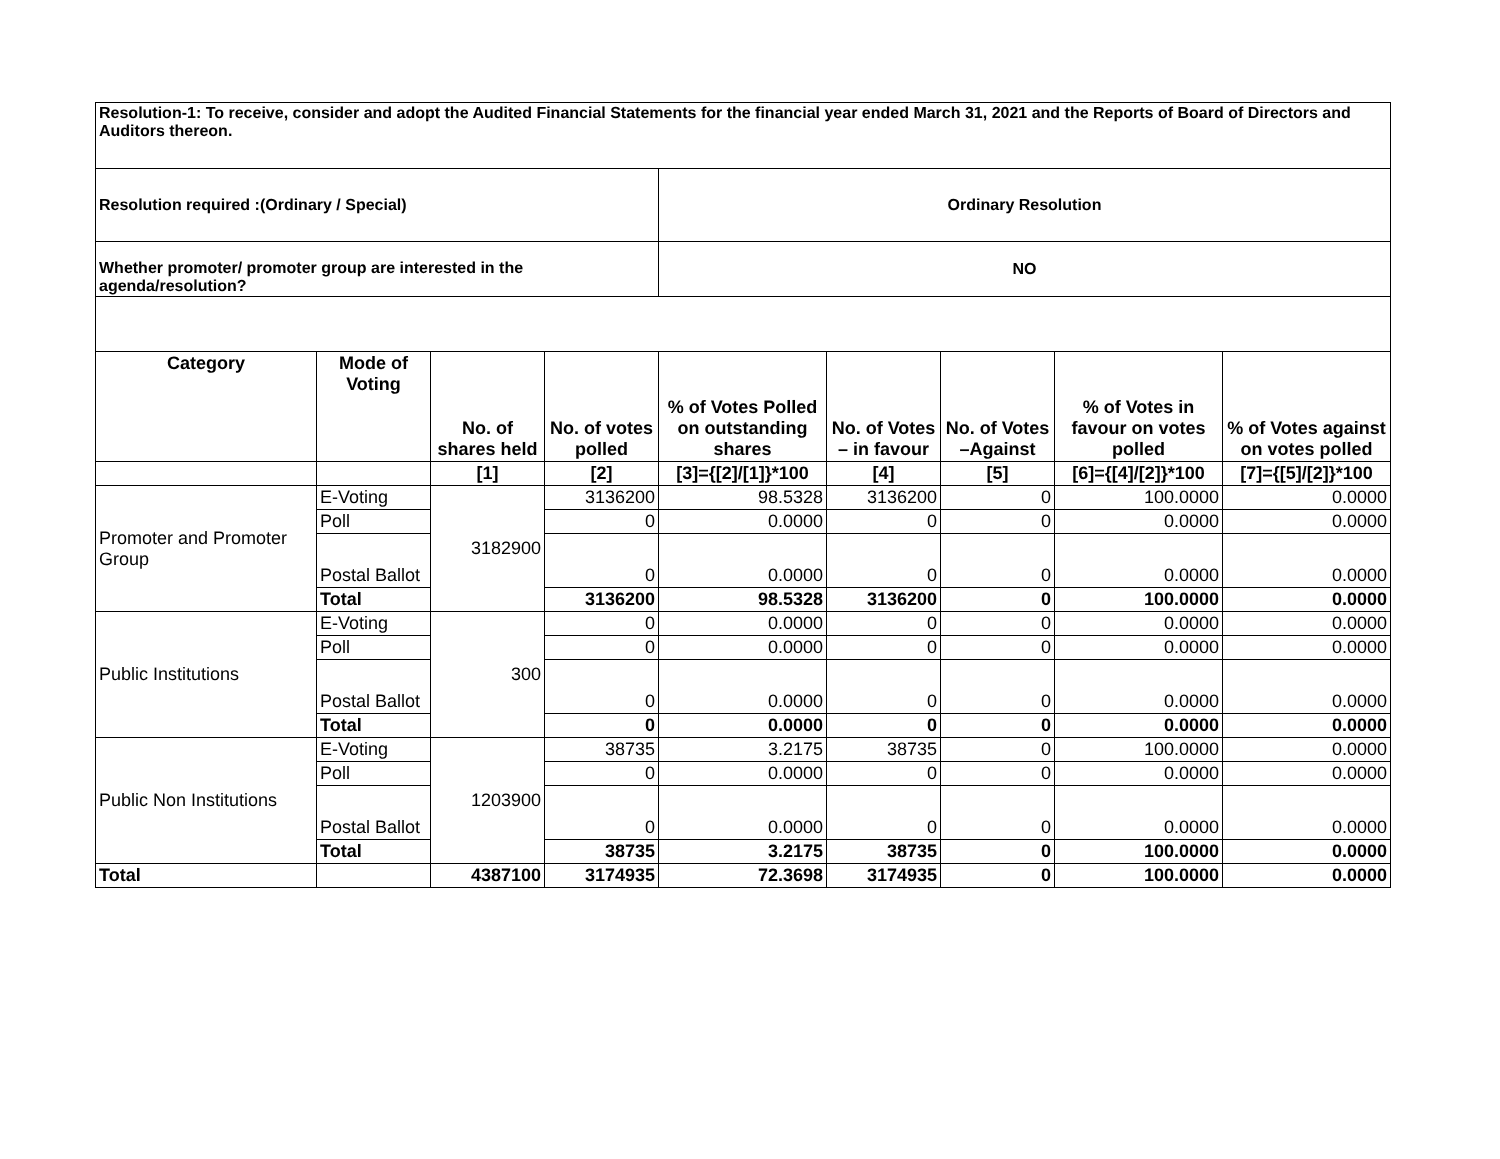| Resolution-1: To receive, consider and adopt the Audited Financial Statements for the financial year ended March 31, 2021 and the Reports of Board of Directors and Auditors thereon. | | | | | | | | |
| Resolution required :(Ordinary / Special) | | | | Ordinary Resolution | | | | |
| Whether promoter/ promoter group are interested in the agenda/resolution? | | | | NO | | | | |
| Category | Mode of Voting | No. of shares held | No. of votes polled | % of Votes Polled on outstanding shares | No. of Votes – in favour | No. of Votes –Against | % of Votes in favour on votes polled | % of Votes against on votes polled |
| | | [1] | [2] | [3]={[2]/[1]}*100 | [4] | [5] | [6]={[4]/[2]}*100 | [7]={[5]/[2]}*100 |
| Promoter and Promoter Group | E-Voting | 3182900 | 3136200 | 98.5328 | 3136200 | 0 | 100.0000 | 0.0000 |
| | Poll | | 0 | 0.0000 | 0 | 0 | 0.0000 | 0.0000 |
| | Postal Ballot | | 0 | 0.0000 | 0 | 0 | 0.0000 | 0.0000 |
| | Total | | 3136200 | 98.5328 | 3136200 | 0 | 100.0000 | 0.0000 |
| Public Institutions | E-Voting | 300 | 0 | 0.0000 | 0 | 0 | 0.0000 | 0.0000 |
| | Poll | | 0 | 0.0000 | 0 | 0 | 0.0000 | 0.0000 |
| | Postal Ballot | | 0 | 0.0000 | 0 | 0 | 0.0000 | 0.0000 |
| | Total | | 0 | 0.0000 | 0 | 0 | 0.0000 | 0.0000 |
| Public Non Institutions | E-Voting | 1203900 | 38735 | 3.2175 | 38735 | 0 | 100.0000 | 0.0000 |
| | Poll | | 0 | 0.0000 | 0 | 0 | 0.0000 | 0.0000 |
| | Postal Ballot | | 0 | 0.0000 | 0 | 0 | 0.0000 | 0.0000 |
| | Total | | 38735 | 3.2175 | 38735 | 0 | 100.0000 | 0.0000 |
| Total | | 4387100 | 3174935 | 72.3698 | 3174935 | 0 | 100.0000 | 0.0000 |